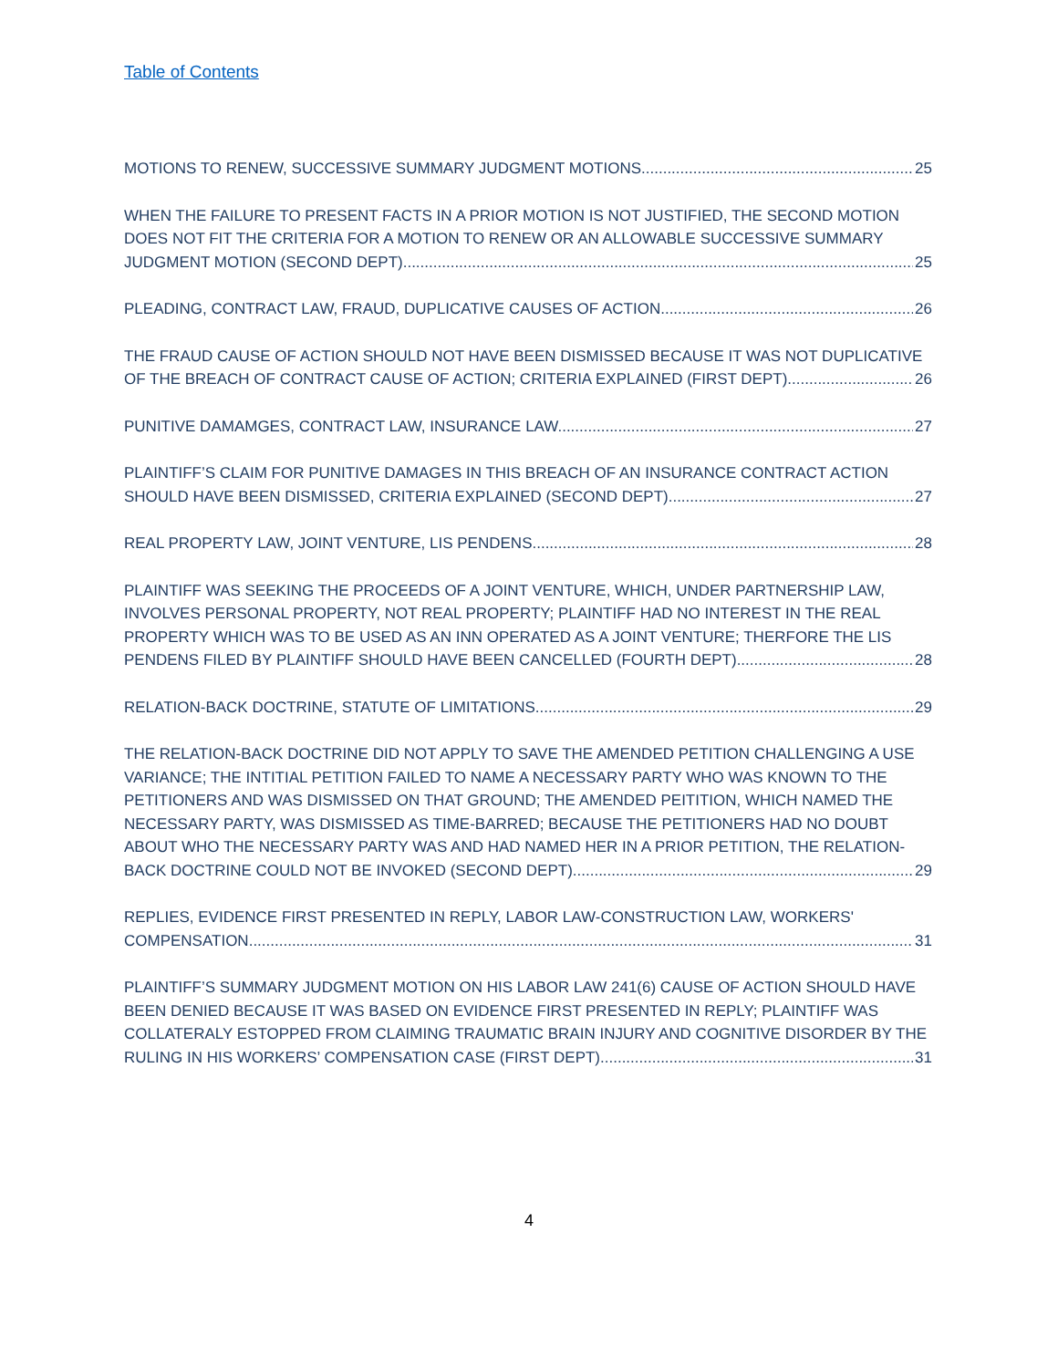Table of Contents
MOTIONS TO RENEW, SUCCESSIVE SUMMARY JUDGMENT MOTIONS. 25
WHEN THE FAILURE TO PRESENT FACTS IN A PRIOR MOTION IS NOT JUSTIFIED, THE SECOND MOTION DOES NOT FIT THE CRITERIA FOR A MOTION TO RENEW OR AN ALLOWABLE SUCCESSIVE SUMMARY
JUDGMENT MOTION (SECOND DEPT). 25
PLEADING, CONTRACT LAW, FRAUD, DUPLICATIVE CAUSES OF ACTION. 26
THE FRAUD CAUSE OF ACTION SHOULD NOT HAVE BEEN DISMISSED BECAUSE IT WAS NOT DUPLICATIVE
OF THE BREACH OF CONTRACT CAUSE OF ACTION; CRITERIA EXPLAINED (FIRST DEPT). 26
PUNITIVE DAMAMGES, CONTRACT LAW, INSURANCE LAW. 27
PLAINTIFF’S CLAIM FOR PUNITIVE DAMAGES IN THIS BREACH OF AN INSURANCE CONTRACT ACTION
SHOULD HAVE BEEN DISMISSED, CRITERIA EXPLAINED (SECOND DEPT). 27
REAL PROPERTY LAW, JOINT VENTURE, LIS PENDENS. 28
PLAINTIFF WAS SEEKING THE PROCEEDS OF A JOINT VENTURE, WHICH, UNDER PARTNERSHIP LAW, INVOLVES PERSONAL PROPERTY, NOT REAL PROPERTY; PLAINTIFF HAD NO INTEREST IN THE REAL PROPERTY WHICH WAS TO BE USED AS AN INN OPERATED AS A JOINT VENTURE; THERFORE THE LIS
PENDENS FILED BY PLAINTIFF SHOULD HAVE BEEN CANCELLED (FOURTH DEPT). 28
RELATION-BACK DOCTRINE, STATUTE OF LIMITATIONS. 29
THE RELATION-BACK DOCTRINE DID NOT APPLY TO SAVE THE AMENDED PETITION CHALLENGING A USE VARIANCE; THE INTITIAL PETITION FAILED TO NAME A NECESSARY PARTY WHO WAS KNOWN TO THE PETITIONERS AND WAS DISMISSED ON THAT GROUND; THE AMENDED PEITITION, WHICH NAMED THE NECESSARY PARTY, WAS DISMISSED AS TIME-BARRED; BECAUSE THE PETITIONERS HAD NO DOUBT ABOUT WHO THE NECESSARY PARTY WAS AND HAD NAMED HER IN A PRIOR PETITION, THE RELATION-
BACK DOCTRINE COULD NOT BE INVOKED (SECOND DEPT). 29
REPLIES, EVIDENCE FIRST PRESENTED IN REPLY, LABOR LAW-CONSTRUCTION LAW, WORKERS'
COMPENSATION. 31
PLAINTIFF’S SUMMARY JUDGMENT MOTION ON HIS LABOR LAW 241(6) CAUSE OF ACTION SHOULD HAVE BEEN DENIED BECAUSE IT WAS BASED ON EVIDENCE FIRST PRESENTED IN REPLY; PLAINTIFF WAS COLLATERALY ESTOPPED FROM CLAIMING TRAUMATIC BRAIN INJURY AND COGNITIVE DISORDER BY THE
RULING IN HIS WORKERS’ COMPENSATION CASE (FIRST DEPT). 31
4